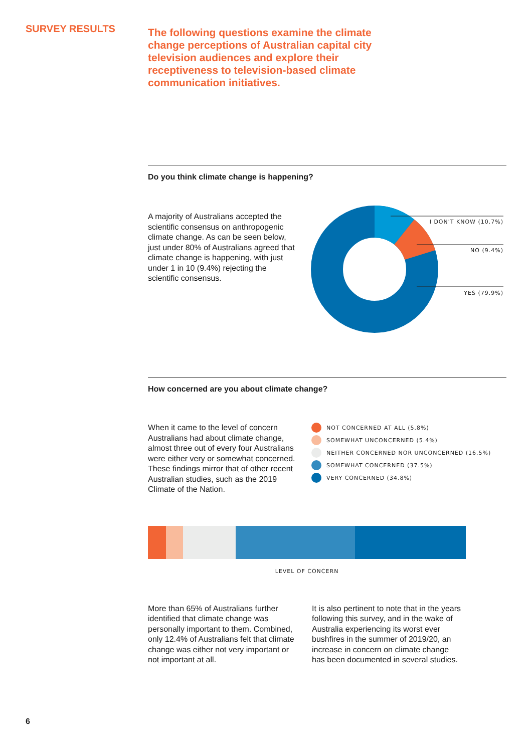SURVEY RESULTS
The following questions examine the climate change perceptions of Australian capital city television audiences and explore their receptiveness to television-based climate communication initiatives.
Do you think climate change is happening?
A majority of Australians accepted the scientific consensus on anthropogenic climate change. As can be seen below, just under 80% of Australians agreed that climate change is happening, with just under 1 in 10 (9.4%) rejecting the scientific consensus.
I DON'T KNOW (10.7%)
NO (9.4%)
YES (79.9%)
How concerned are you about climate change?
When it came to the level of concern Australians had about climate change, almost three out of every four Australians were either very or somewhat concerned. These findings mirror that of other recent Australian studies, such as the 2019 Climate of the Nation.
NOT CONCERNED AT ALL (5.8%)
SOMEWHAT UNCONCERNED (5.4%)
NEITHER CONCERNED NOR UNCONCERNED (16.5%)
SOMEWHAT CONCERNED (37.5%)
VERY CONCERNED (34.8%)
LEVEL OF CONCERN
More than 65% of Australians further identified that climate change was personally important to them. Combined, only 12.4% of Australians felt that climate change was either not very important or not important at all.
It is also pertinent to note that in the years following this survey, and in the wake of Australia experiencing its worst ever bushfires in the summer of 2019/20, an increase in concern on climate change has been documented in several studies.
6